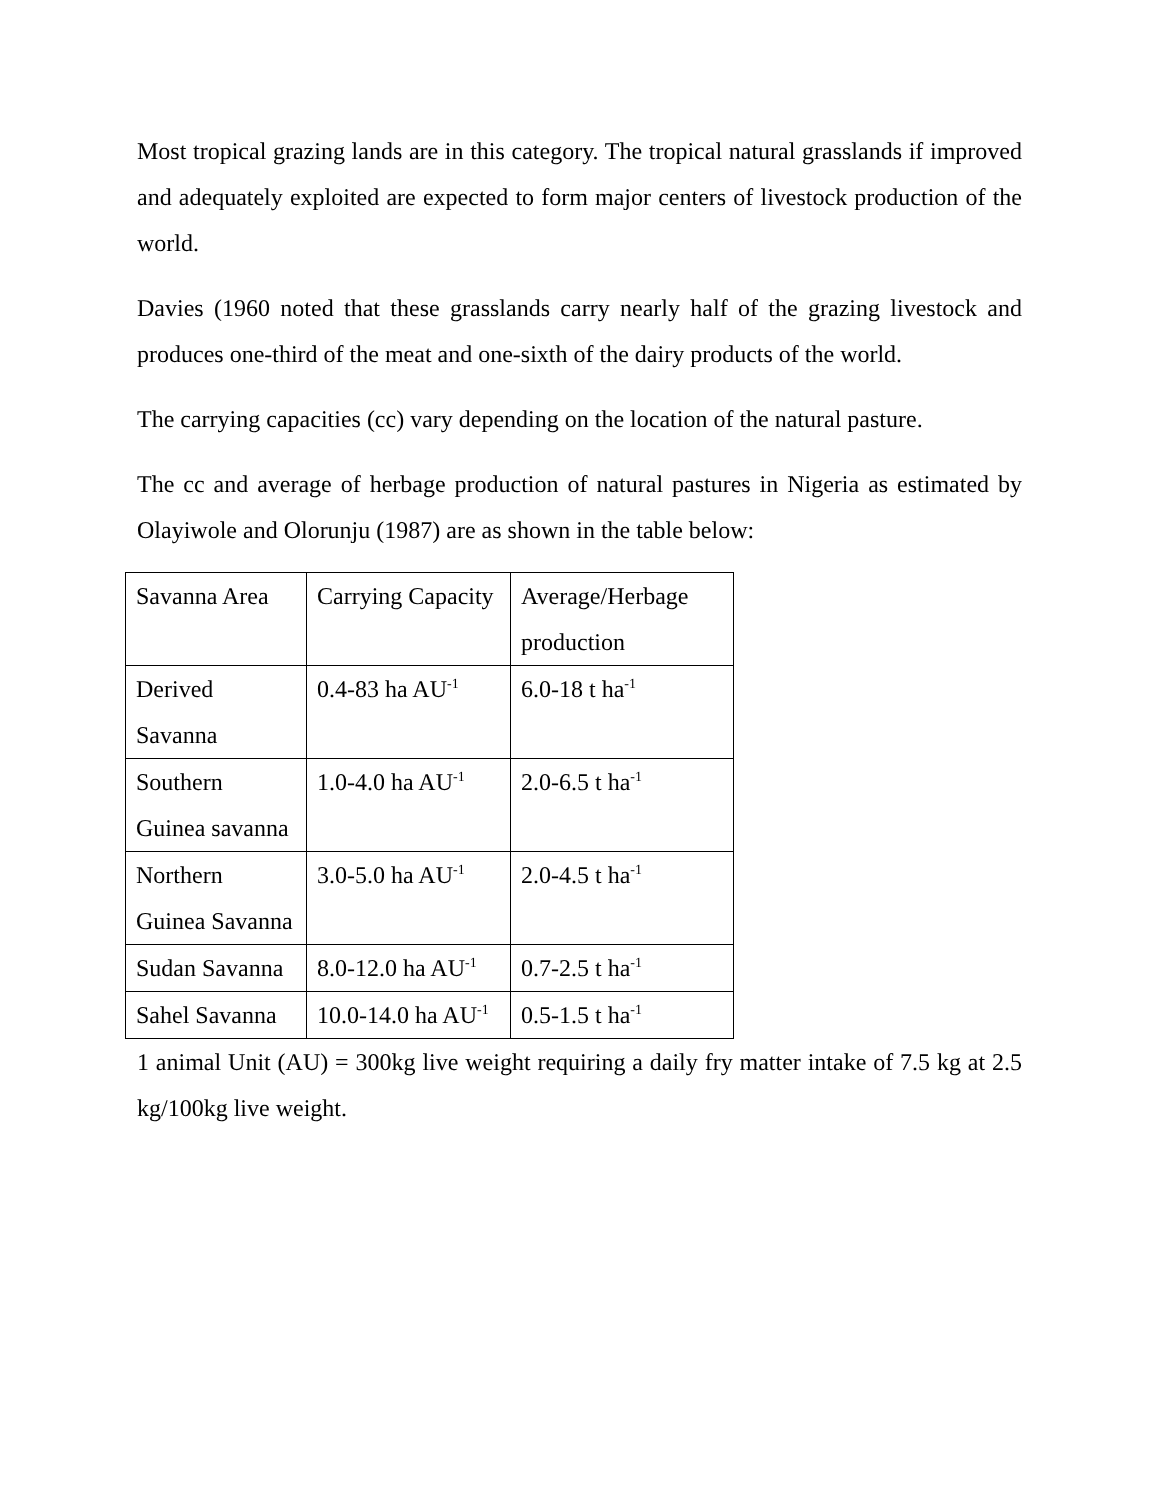Most tropical grazing lands are in this category. The tropical natural grasslands if improved and adequately exploited are expected to form major centers of livestock production of the world.
Davies (1960 noted that these grasslands carry nearly half of the grazing livestock and produces one-third of the meat and one-sixth of the dairy products of the world.
The carrying capacities (cc) vary depending on the location of the natural pasture.
The cc and average of herbage production of natural pastures in Nigeria as estimated by Olayiwole and Olorunju (1987) are as shown in the table below:
| Savanna Area | Carrying Capacity | Average/Herbage production |
| Derived Savanna | 0.4-83 ha AU<sup>-1</sup> | 6.0-18 t ha<sup>-1</sup> |
| Southern Guinea savanna | 1.0-4.0 ha AU<sup>-1</sup> | 2.0-6.5 t ha<sup>-1</sup> |
| Northern Guinea Savanna | 3.0-5.0 ha AU<sup>-1</sup> | 2.0-4.5 t ha<sup>-1</sup> |
| Sudan Savanna | 8.0-12.0 ha AU<sup>-1</sup> | 0.7-2.5 t ha<sup>-1</sup> |
| Sahel Savanna | 10.0-14.0 ha AU<sup>-1</sup> | 0.5-1.5 t ha<sup>-1</sup> |
1 animal Unit (AU) = 300kg live weight requiring a daily fry matter intake of 7.5 kg at 2.5 kg/100kg live weight.